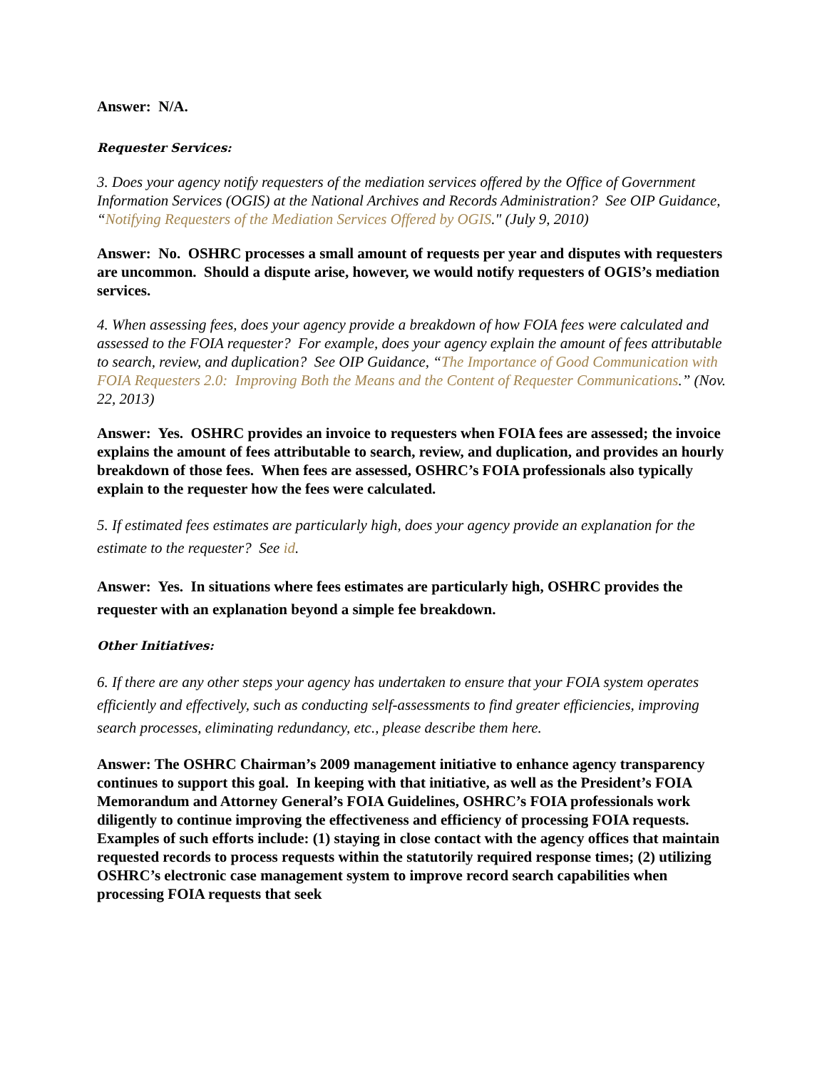Answer: N/A.
Requester Services:
3. Does your agency notify requesters of the mediation services offered by the Office of Government Information Services (OGIS) at the National Archives and Records Administration? See OIP Guidance, “Notifying Requesters of the Mediation Services Offered by OGIS." (July 9, 2010)
Answer: No. OSHRC processes a small amount of requests per year and disputes with requesters are uncommon. Should a dispute arise, however, we would notify requesters of OGIS’s mediation services.
4. When assessing fees, does your agency provide a breakdown of how FOIA fees were calculated and assessed to the FOIA requester? For example, does your agency explain the amount of fees attributable to search, review, and duplication? See OIP Guidance, “The Importance of Good Communication with FOIA Requesters 2.0: Improving Both the Means and the Content of Requester Communications.” (Nov. 22, 2013)
Answer: Yes. OSHRC provides an invoice to requesters when FOIA fees are assessed; the invoice explains the amount of fees attributable to search, review, and duplication, and provides an hourly breakdown of those fees. When fees are assessed, OSHRC’s FOIA professionals also typically explain to the requester how the fees were calculated.
5. If estimated fees estimates are particularly high, does your agency provide an explanation for the estimate to the requester? See id.
Answer: Yes. In situations where fees estimates are particularly high, OSHRC provides the requester with an explanation beyond a simple fee breakdown.
Other Initiatives:
6. If there are any other steps your agency has undertaken to ensure that your FOIA system operates efficiently and effectively, such as conducting self-assessments to find greater efficiencies, improving search processes, eliminating redundancy, etc., please describe them here.
Answer: The OSHRC Chairman’s 2009 management initiative to enhance agency transparency continues to support this goal. In keeping with that initiative, as well as the President’s FOIA Memorandum and Attorney General’s FOIA Guidelines, OSHRC’s FOIA professionals work diligently to continue improving the effectiveness and efficiency of processing FOIA requests. Examples of such efforts include: (1) staying in close contact with the agency offices that maintain requested records to process requests within the statutorily required response times; (2) utilizing OSHRC’s electronic case management system to improve record search capabilities when processing FOIA requests that seek